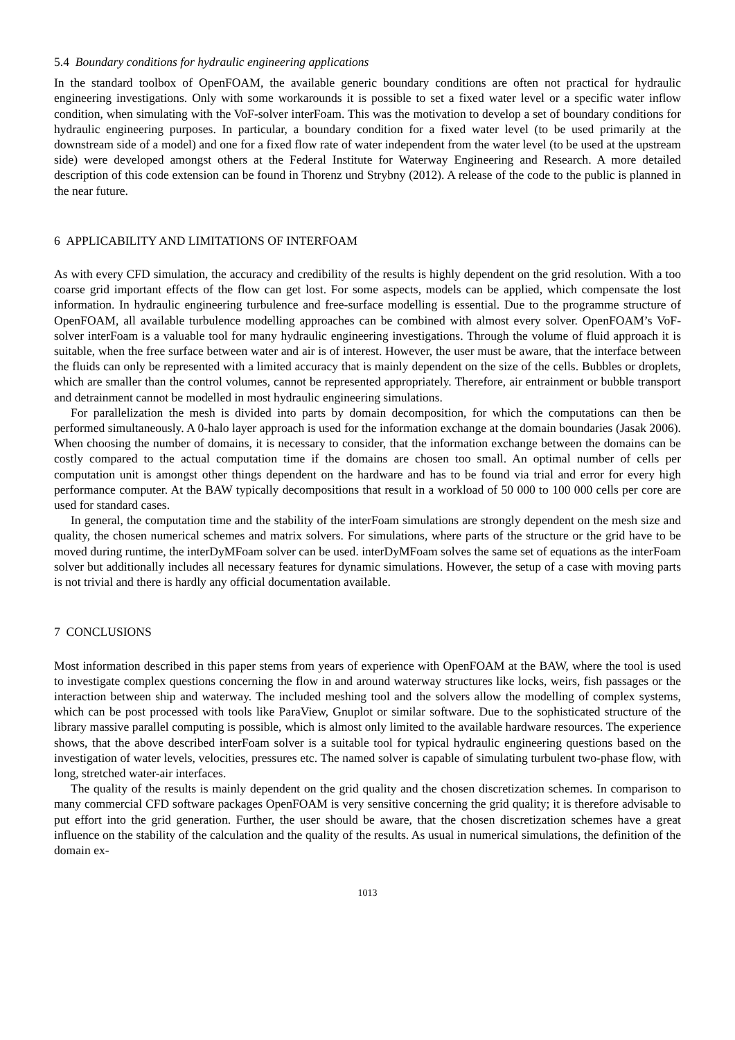5.4 Boundary conditions for hydraulic engineering applications
In the standard toolbox of OpenFOAM, the available generic boundary conditions are often not practical for hydraulic engineering investigations. Only with some workarounds it is possible to set a fixed water level or a specific water inflow condition, when simulating with the VoF-solver interFoam. This was the motivation to develop a set of boundary conditions for hydraulic engineering purposes. In particular, a boundary condition for a fixed water level (to be used primarily at the downstream side of a model) and one for a fixed flow rate of water independent from the water level (to be used at the upstream side) were developed amongst others at the Federal Institute for Waterway Engineering and Research. A more detailed description of this code extension can be found in Thorenz und Strybny (2012). A release of the code to the public is planned in the near future.
6 APPLICABILITY AND LIMITATIONS OF INTERFOAM
As with every CFD simulation, the accuracy and credibility of the results is highly dependent on the grid resolution. With a too coarse grid important effects of the flow can get lost. For some aspects, models can be applied, which compensate the lost information. In hydraulic engineering turbulence and free-surface modelling is essential. Due to the programme structure of OpenFOAM, all available turbulence modelling approaches can be combined with almost every solver. OpenFOAM’s VoF-solver interFoam is a valuable tool for many hydraulic engineering investigations. Through the volume of fluid approach it is suitable, when the free surface between water and air is of interest. However, the user must be aware, that the interface between the fluids can only be represented with a limited accuracy that is mainly dependent on the size of the cells. Bubbles or droplets, which are smaller than the control volumes, cannot be represented appropriately. Therefore, air entrainment or bubble transport and detrainment cannot be modelled in most hydraulic engineering simulations.
For parallelization the mesh is divided into parts by domain decomposition, for which the computations can then be performed simultaneously. A 0-halo layer approach is used for the information exchange at the domain boundaries (Jasak 2006). When choosing the number of domains, it is necessary to consider, that the information exchange between the domains can be costly compared to the actual computation time if the domains are chosen too small. An optimal number of cells per computation unit is amongst other things dependent on the hardware and has to be found via trial and error for every high performance computer. At the BAW typically decompositions that result in a workload of 50 000 to 100 000 cells per core are used for standard cases.
In general, the computation time and the stability of the interFoam simulations are strongly dependent on the mesh size and quality, the chosen numerical schemes and matrix solvers. For simulations, where parts of the structure or the grid have to be moved during runtime, the interDyMFoam solver can be used. interDyMFoam solves the same set of equations as the interFoam solver but additionally includes all necessary features for dynamic simulations. However, the setup of a case with moving parts is not trivial and there is hardly any official documentation available.
7 CONCLUSIONS
Most information described in this paper stems from years of experience with OpenFOAM at the BAW, where the tool is used to investigate complex questions concerning the flow in and around waterway structures like locks, weirs, fish passages or the interaction between ship and waterway. The included meshing tool and the solvers allow the modelling of complex systems, which can be post processed with tools like ParaView, Gnuplot or similar software. Due to the sophisticated structure of the library massive parallel computing is possible, which is almost only limited to the available hardware resources. The experience shows, that the above described interFoam solver is a suitable tool for typical hydraulic engineering questions based on the investigation of water levels, velocities, pressures etc. The named solver is capable of simulating turbulent two-phase flow, with long, stretched water-air interfaces.
The quality of the results is mainly dependent on the grid quality and the chosen discretization schemes. In comparison to many commercial CFD software packages OpenFOAM is very sensitive concerning the grid quality; it is therefore advisable to put effort into the grid generation. Further, the user should be aware, that the chosen discretization schemes have a great influence on the stability of the calculation and the quality of the results. As usual in numerical simulations, the definition of the domain ex-
1013